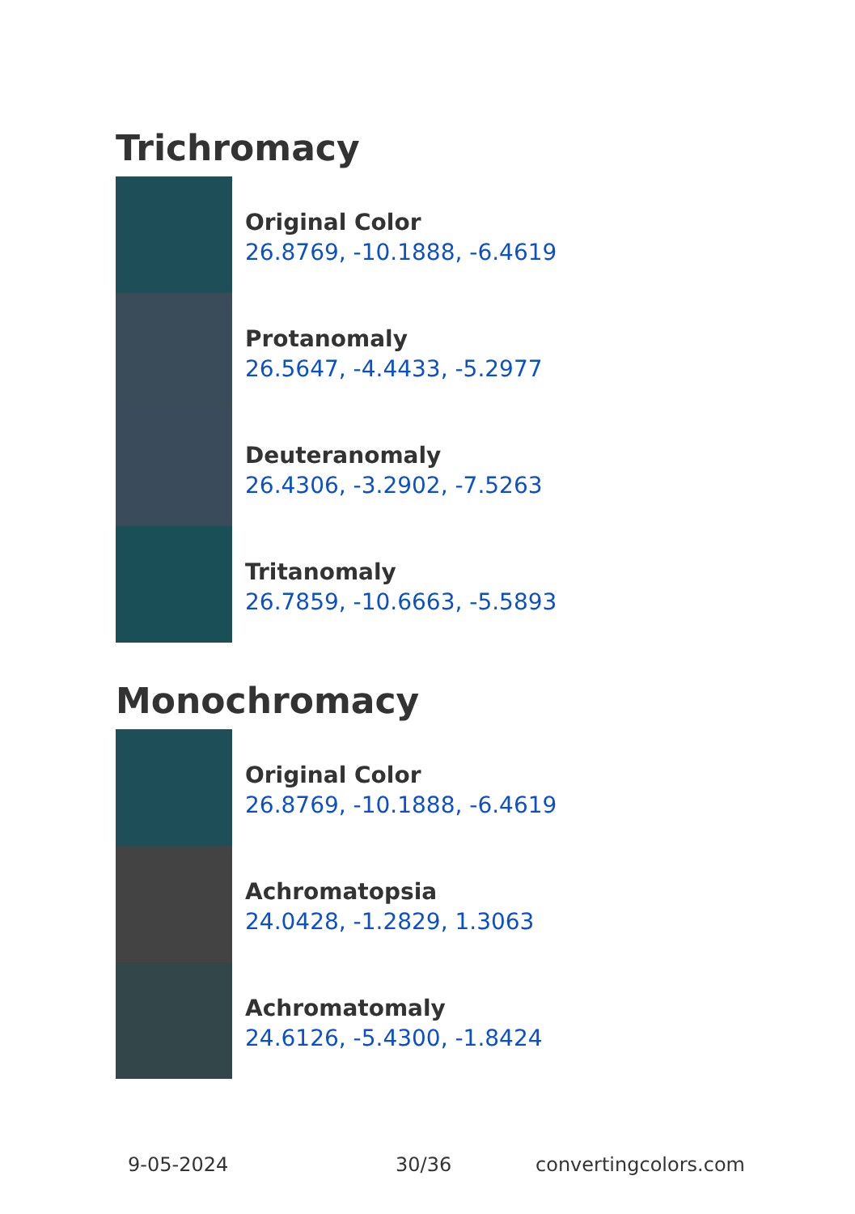Trichromacy
Original Color
26.8769, -10.1888, -6.4619
Protanomaly
26.5647, -4.4433, -5.2977
Deuteranomaly
26.4306, -3.2902, -7.5263
Tritanomaly
26.7859, -10.6663, -5.5893
Monochromacy
Original Color
26.8769, -10.1888, -6.4619
Achromatopsia
24.0428, -1.2829, 1.3063
Achromatomaly
24.6126, -5.4300, -1.8424
9-05-2024 30/36 convertingcolors.com